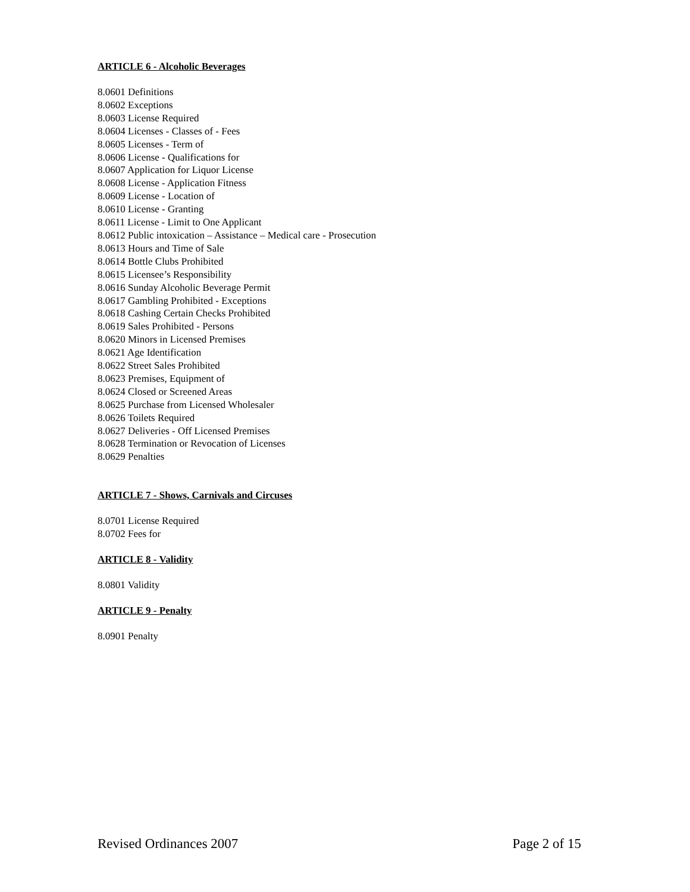ARTICLE 6 - Alcoholic Beverages
8.0601 Definitions
8.0602 Exceptions
8.0603 License Required
8.0604 Licenses - Classes of - Fees
8.0605 Licenses - Term of
8.0606 License - Qualifications for
8.0607 Application for Liquor License
8.0608 License - Application Fitness
8.0609 License - Location of
8.0610 License - Granting
8.0611 License - Limit to One Applicant
8.0612 Public intoxication – Assistance – Medical care - Prosecution
8.0613 Hours and Time of Sale
8.0614 Bottle Clubs Prohibited
8.0615 Licensee’s Responsibility
8.0616 Sunday Alcoholic Beverage Permit
8.0617 Gambling Prohibited - Exceptions
8.0618 Cashing Certain Checks Prohibited
8.0619 Sales Prohibited - Persons
8.0620 Minors in Licensed Premises
8.0621 Age Identification
8.0622 Street Sales Prohibited
8.0623 Premises, Equipment of
8.0624 Closed or Screened Areas
8.0625 Purchase from Licensed Wholesaler
8.0626 Toilets Required
8.0627 Deliveries - Off Licensed Premises
8.0628 Termination or Revocation of Licenses
8.0629 Penalties
ARTICLE 7 - Shows, Carnivals and Circuses
8.0701 License Required
8.0702 Fees for
ARTICLE 8 - Validity
8.0801 Validity
ARTICLE 9 - Penalty
8.0901 Penalty
Revised Ordinances 2007 Page 2 of 15